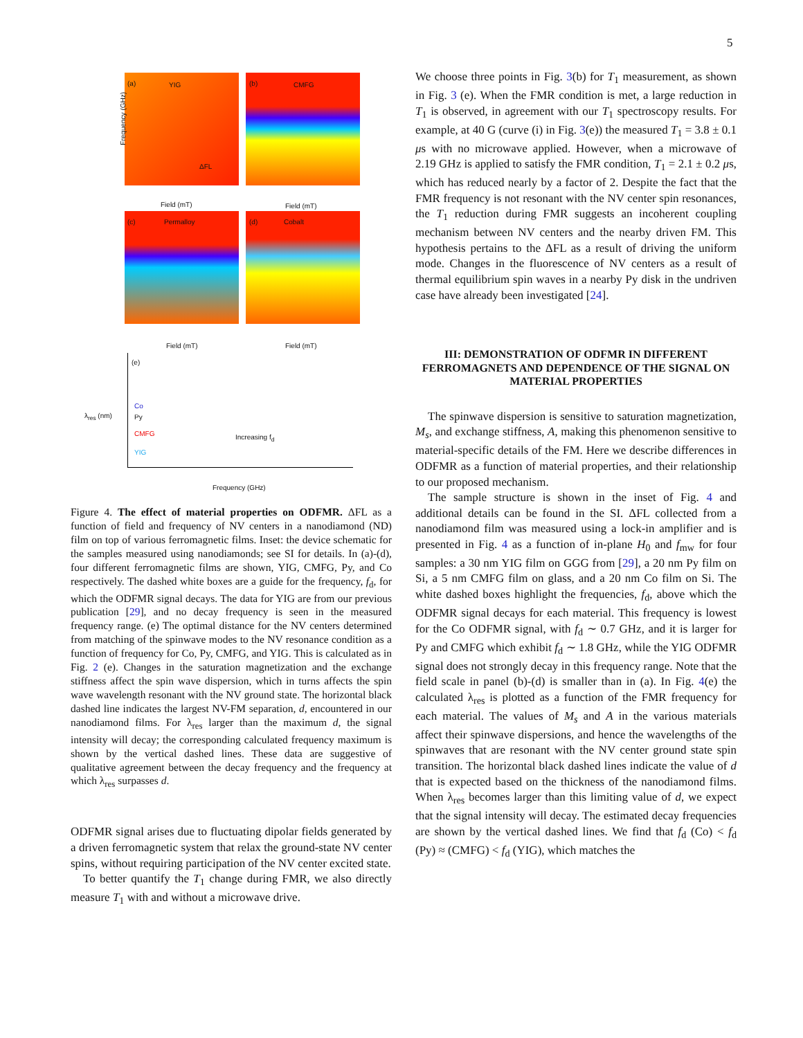5
(a) YIG
ΔFL
(b) CMFG
(c) Permalloy (d) Cobalt
Field (mT) Field (mT)
Field (mT) Field (mT)
Frequency (GHz)
(e)
Co
Py
CMFG
YIG
Increasing f<sub>d</sub>
Frequency (GHz)
λ<sub>res</sub> (nm)
Figure 4. The effect of material properties on ODFMR. ΔFL as a function of field and frequency of NV centers in a nanodiamond (ND) film on top of various ferromagnetic films. Inset: the device schematic for the samples measured using nanodiamonds; see SI for details. In (a)-(d), four different ferromagnetic films are shown, YIG, CMFG, Py, and Co respectively. The dashed white boxes are a guide for the frequency, f<sub>d</sub>, for which the ODFMR signal decays. The data for YIG are from our previous publication [29], and no decay frequency is seen in the measured frequency range. (e) The optimal distance for the NV centers determined from matching of the spinwave modes to the NV resonance condition as a function of frequency for Co, Py, CMFG, and YIG. This is calculated as in Fig. 2 (e). Changes in the saturation magnetization and the exchange stiffness affect the spin wave dispersion, which in turns affects the spin wave wavelength resonant with the NV ground state. The horizontal black dashed line indicates the largest NV-FM separation, d, encountered in our nanodiamond films. For λ<sub>res</sub> larger than the maximum d, the signal intensity will decay; the corresponding calculated frequency maximum is shown by the vertical dashed lines. These data are suggestive of qualitative agreement between the decay frequency and the frequency at which λ<sub>res</sub> surpasses d.
ODFMR signal arises due to fluctuating dipolar fields generated by a driven ferromagnetic system that relax the ground-state NV center spins, without requiring participation of the NV center excited state.
To better quantify the T<sub>1</sub> change during FMR, we also directly measure T<sub>1</sub> with and without a microwave drive.
We choose three points in Fig. 3(b) for T<sub>1</sub> measurement, as shown in Fig. 3 (e). When the FMR condition is met, a large reduction in T<sub>1</sub> is observed, in agreement with our T<sub>1</sub> spectroscopy results. For example, at 40 G (curve (i) in Fig. 3(e)) the measured T<sub>1</sub> = 3.8 ± 0.1 μs with no microwave applied. However, when a microwave of 2.19 GHz is applied to satisfy the FMR condition, T<sub>1</sub> = 2.1 ± 0.2 μs, which has reduced nearly by a factor of 2. Despite the fact that the FMR frequency is not resonant with the NV center spin resonances, the T<sub>1</sub> reduction during FMR suggests an incoherent coupling mechanism between NV centers and the nearby driven FM. This hypothesis pertains to the ΔFL as a result of driving the uniform mode. Changes in the fluorescence of NV centers as a result of thermal equilibrium spin waves in a nearby Py disk in the undriven case have already been investigated [24].
III: DEMONSTRATION OF ODFMR IN DIFFERENT FERROMAGNETS AND DEPENDENCE OF THE SIGNAL ON MATERIAL PROPERTIES
The spinwave dispersion is sensitive to saturation magnetization, M<sub>s</sub>, and exchange stiffness, A, making this phenomenon sensitive to material-specific details of the FM. Here we describe differences in ODFMR as a function of material properties, and their relationship to our proposed mechanism.
The sample structure is shown in the inset of Fig. 4 and additional details can be found in the SI. ΔFL collected from a nanodiamond film was measured using a lock-in amplifier and is presented in Fig. 4 as a function of in-plane H<sub>0</sub> and f<sub>mw</sub> for four samples: a 30 nm YIG film on GGG from [29], a 20 nm Py film on Si, a 5 nm CMFG film on glass, and a 20 nm Co film on Si. The white dashed boxes highlight the frequencies, f<sub>d</sub>, above which the ODFMR signal decays for each material. This frequency is lowest for the Co ODFMR signal, with f<sub>d</sub> ∼ 0.7 GHz, and it is larger for Py and CMFG which exhibit f<sub>d</sub> ∼ 1.8 GHz, while the YIG ODFMR signal does not strongly decay in this frequency range. Note that the field scale in panel (b)-(d) is smaller than in (a). In Fig. 4(e) the calculated λ<sub>res</sub> is plotted as a function of the FMR frequency for each material. The values of M<sub>s</sub> and A in the various materials affect their spinwave dispersions, and hence the wavelengths of the spinwaves that are resonant with the NV center ground state spin transition. The horizontal black dashed lines indicate the value of d that is expected based on the thickness of the nanodiamond films. When λ<sub>res</sub> becomes larger than this limiting value of d, we expect that the signal intensity will decay. The estimated decay frequencies are shown by the vertical dashed lines. We find that f<sub>d</sub> (Co) < f<sub>d</sub> (Py) ≈ (CMFG) < f<sub>d</sub> (YIG), which matches the